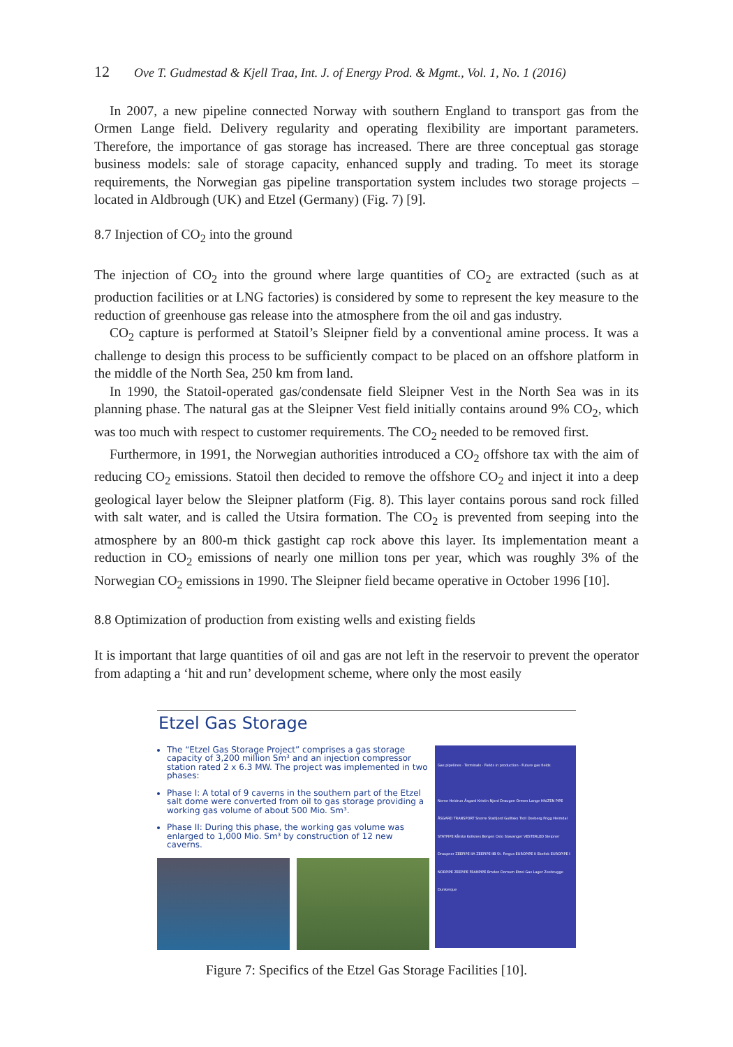12 Ove T. Gudmestad & Kjell Traa, Int. J. of Energy Prod. & Mgmt., Vol. 1, No. 1 (2016)
In 2007, a new pipeline connected Norway with southern England to transport gas from the Ormen Lange field. Delivery regularity and operating flexibility are important parameters. Therefore, the importance of gas storage has increased. There are three conceptual gas storage business models: sale of storage capacity, enhanced supply and trading. To meet its storage requirements, the Norwegian gas pipeline transportation system includes two storage projects – located in Aldbrough (UK) and Etzel (Germany) (Fig. 7) [9].
8.7 Injection of CO<sub>2</sub> into the ground
The injection of CO<sub>2</sub> into the ground where large quantities of CO<sub>2</sub> are extracted (such as at production facilities or at LNG factories) is considered by some to represent the key measure to the reduction of greenhouse gas release into the atmosphere from the oil and gas industry.
CO<sub>2</sub> capture is performed at Statoil’s Sleipner field by a conventional amine process. It was a challenge to design this process to be sufficiently compact to be placed on an offshore platform in the middle of the North Sea, 250 km from land.
In 1990, the Statoil-operated gas/condensate field Sleipner Vest in the North Sea was in its planning phase. The natural gas at the Sleipner Vest field initially contains around 9% CO<sub>2</sub>, which was too much with respect to customer requirements. The CO<sub>2</sub> needed to be removed first.
Furthermore, in 1991, the Norwegian authorities introduced a CO<sub>2</sub> offshore tax with the aim of reducing CO<sub>2</sub> emissions. Statoil then decided to remove the offshore CO<sub>2</sub> and inject it into a deep geological layer below the Sleipner platform (Fig. 8). This layer contains porous sand rock filled with salt water, and is called the Utsira formation. The CO<sub>2</sub> is prevented from seeping into the atmosphere by an 800-m thick gastight cap rock above this layer. Its implementation meant a reduction in CO<sub>2</sub> emissions of nearly one million tons per year, which was roughly 3% of the Norwegian CO<sub>2</sub> emissions in 1990. The Sleipner field became operative in October 1996 [10].
8.8 Optimization of production from existing wells and existing fields
It is important that large quantities of oil and gas are not left in the reservoir to prevent the operator from adapting a ‘hit and run’ development scheme, where only the most easily
Etzel Gas Storage
The “Etzel Gas Storage Project” comprises a gas storage capacity of 3,200 million Sm³ and an injection compressor station rated 2 x 6.3 MW. The project was implemented in two phases:
Phase I: A total of 9 caverns in the southern part of the Etzel salt dome were converted from oil to gas storage providing a working gas volume of about 500 Mio. Sm³.
Phase II: During this phase, the working gas volume was enlarged to 1,000 Mio. Sm³ by construction of 12 new caverns.
Gas pipelines · Terminals · Fields in production · Future gas fields
Norne Heidrun Åsgard Kristin Njord Draugen Ormen Lange HALTEN PIPE ÅSGARD TRANSPORT Snorre Statfjord Gullfaks Troll Oseberg Frigg Heimdal STATPIPE Kårstø Kollsnes Bergen Oslo Stavanger VESTERLED Sleipner Draupner ZEEPIPE IIA ZEEPIPE IIB St. Fergus EUROPIPE II Ekofisk EUROPIPE I NORPIPE ZEEPIPE FRANPIPE Emden Dornum Etzel Gas Lager Zeebrugge Dunkerque
Figure 7: Specifics of the Etzel Gas Storage Facilities [10].